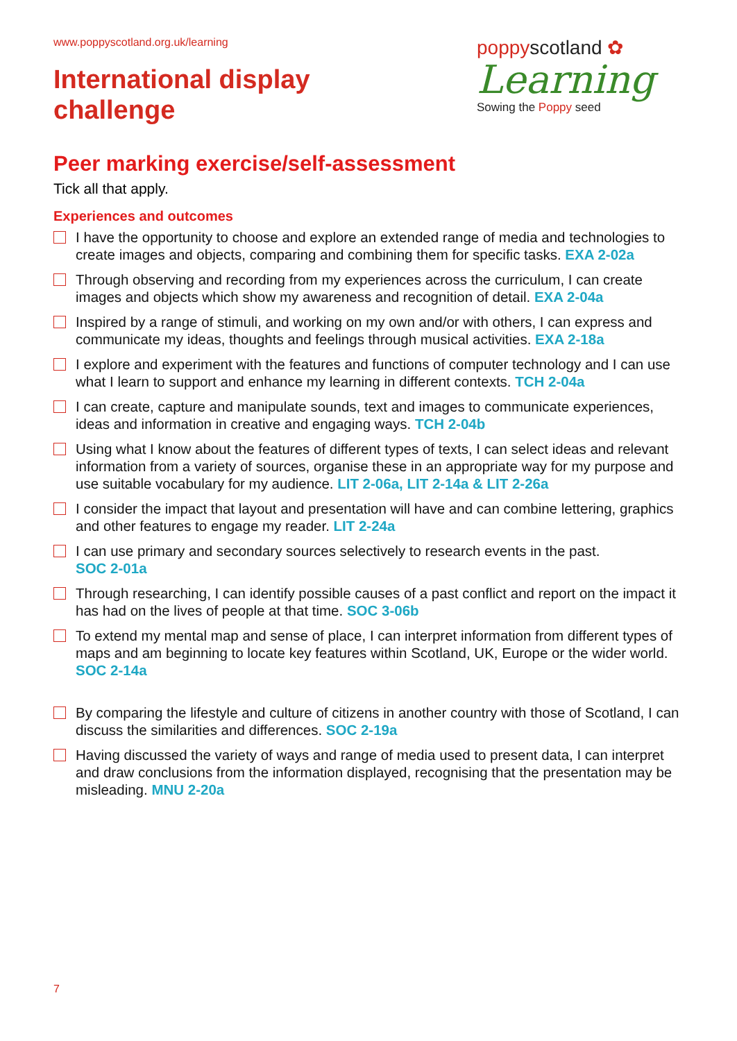www.poppyscotland.org.uk/learning
International display
challenge
poppyscotland ✿
Learning
Sowing the Poppy seed
Peer marking exercise/self-assessment
Tick all that apply.
Experiences and outcomes
I have the opportunity to choose and explore an extended range of media and technologies to create images and objects, comparing and combining them for specific tasks. EXA 2-02a
Through observing and recording from my experiences across the curriculum, I can create images and objects which show my awareness and recognition of detail. EXA 2-04a
Inspired by a range of stimuli, and working on my own and/or with others, I can express and communicate my ideas, thoughts and feelings through musical activities. EXA 2-18a
I explore and experiment with the features and functions of computer technology and I can use what I learn to support and enhance my learning in different contexts. TCH 2-04a
I can create, capture and manipulate sounds, text and images to communicate experiences, ideas and information in creative and engaging ways. TCH 2-04b
Using what I know about the features of different types of texts, I can select ideas and relevant information from a variety of sources, organise these in an appropriate way for my purpose and use suitable vocabulary for my audience. LIT 2-06a, LIT 2-14a & LIT 2-26a
I consider the impact that layout and presentation will have and can combine lettering, graphics and other features to engage my reader. LIT 2-24a
I can use primary and secondary sources selectively to research events in the past.
SOC 2-01a
Through researching, I can identify possible causes of a past conflict and report on the impact it has had on the lives of people at that time. SOC 3-06b
To extend my mental map and sense of place, I can interpret information from different types of maps and am beginning to locate key features within Scotland, UK, Europe or the wider world. SOC 2-14a
By comparing the lifestyle and culture of citizens in another country with those of Scotland, I can discuss the similarities and differences. SOC 2-19a
Having discussed the variety of ways and range of media used to present data, I can interpret and draw conclusions from the information displayed, recognising that the presentation may be misleading. MNU 2-20a
7